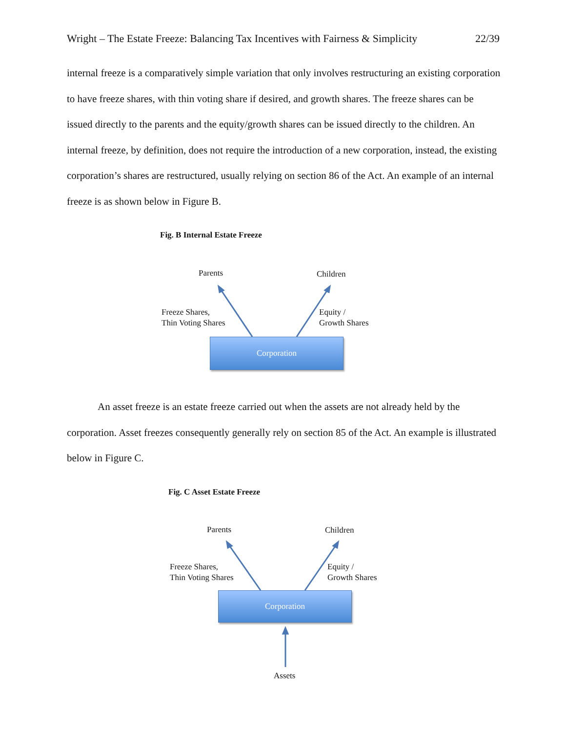Wright – The Estate Freeze: Balancing Tax Incentives with Fairness & Simplicity 22/39
internal freeze is a comparatively simple variation that only involves restructuring an existing corporation to have freeze shares, with thin voting share if desired, and growth shares. The freeze shares can be issued directly to the parents and the equity/growth shares can be issued directly to the children. An internal freeze, by definition, does not require the introduction of a new corporation, instead, the existing corporation’s shares are restructured, usually relying on section 86 of the Act. An example of an internal freeze is as shown below in Figure B.
Fig. B Internal Estate Freeze
Parents Children
Freeze Shares,
Thin Voting Shares
Equity /
Growth Shares
Corporation
An asset freeze is an estate freeze carried out when the assets are not already held by the corporation. Asset freezes consequently generally rely on section 85 of the Act. An example is illustrated below in Figure C.
Fig. C Asset Estate Freeze
Parents Children
Freeze Shares,
Thin Voting Shares
Equity /
Growth Shares
Corporation
Assets